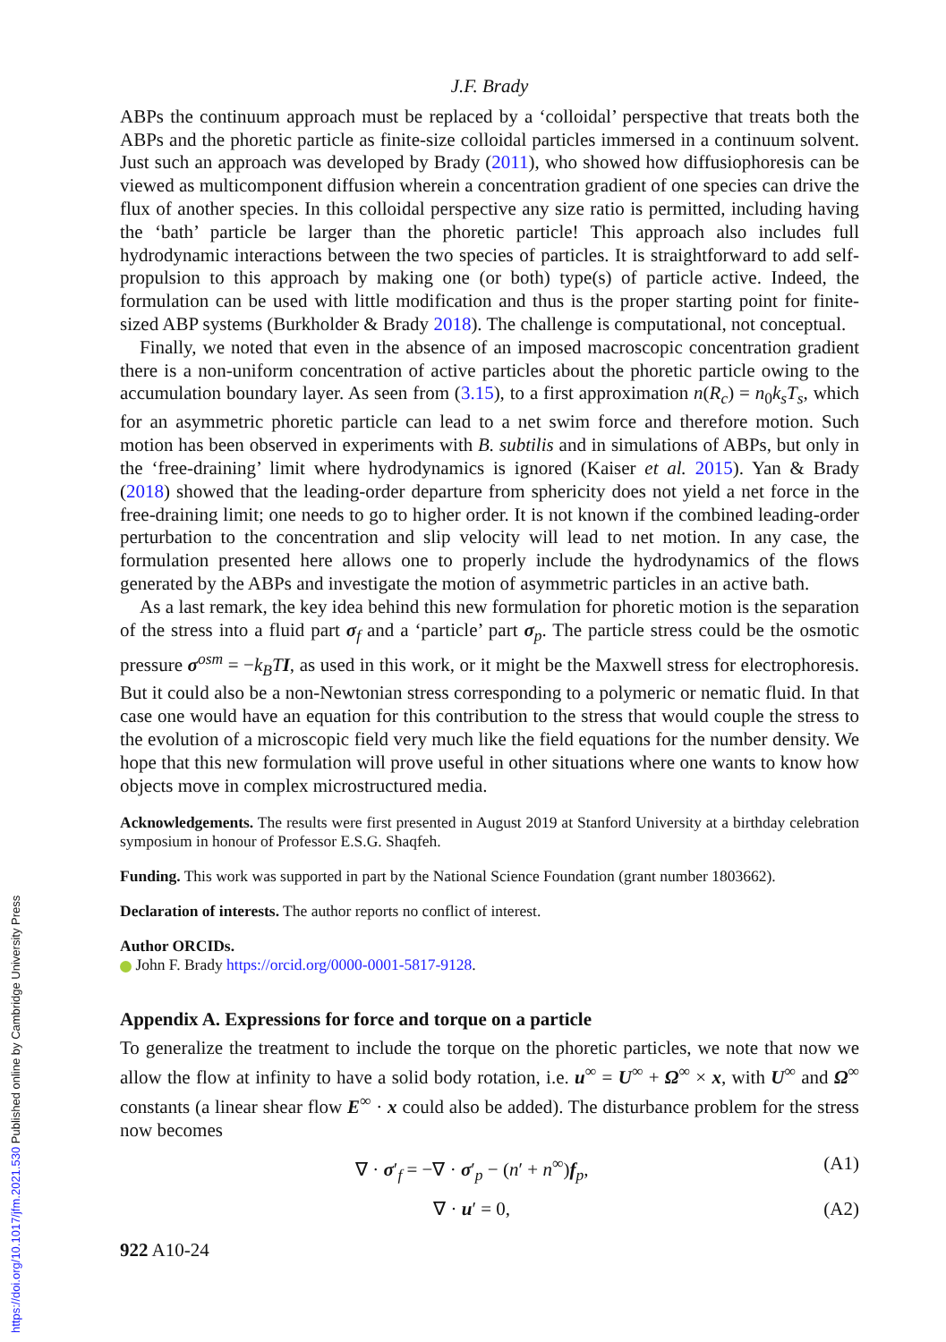J.F. Brady
ABPs the continuum approach must be replaced by a ‘colloidal’ perspective that treats both the ABPs and the phoretic particle as finite-size colloidal particles immersed in a continuum solvent. Just such an approach was developed by Brady (2011), who showed how diffusiophoresis can be viewed as multicomponent diffusion wherein a concentration gradient of one species can drive the flux of another species. In this colloidal perspective any size ratio is permitted, including having the ‘bath’ particle be larger than the phoretic particle! This approach also includes full hydrodynamic interactions between the two species of particles. It is straightforward to add self-propulsion to this approach by making one (or both) type(s) of particle active. Indeed, the formulation can be used with little modification and thus is the proper starting point for finite-sized ABP systems (Burkholder & Brady 2018). The challenge is computational, not conceptual.
Finally, we noted that even in the absence of an imposed macroscopic concentration gradient there is a non-uniform concentration of active particles about the phoretic particle owing to the accumulation boundary layer. As seen from (3.15), to a first approximation n(R<sub>c</sub>) = n<sub>0</sub>k<sub>s</sub>T<sub>s</sub>, which for an asymmetric phoretic particle can lead to a net swim force and therefore motion. Such motion has been observed in experiments with B. subtilis and in simulations of ABPs, but only in the ‘free-draining’ limit where hydrodynamics is ignored (Kaiser et al. 2015). Yan & Brady (2018) showed that the leading-order departure from sphericity does not yield a net force in the free-draining limit; one needs to go to higher order. It is not known if the combined leading-order perturbation to the concentration and slip velocity will lead to net motion. In any case, the formulation presented here allows one to properly include the hydrodynamics of the flows generated by the ABPs and investigate the motion of asymmetric particles in an active bath.
As a last remark, the key idea behind this new formulation for phoretic motion is the separation of the stress into a fluid part σ<sub>f</sub> and a ‘particle’ part σ<sub>p</sub>. The particle stress could be the osmotic pressure σ<sup>osm</sup> = −k<sub>B</sub>T I, as used in this work, or it might be the Maxwell stress for electrophoresis. But it could also be a non-Newtonian stress corresponding to a polymeric or nematic fluid. In that case one would have an equation for this contribution to the stress that would couple the stress to the evolution of a microscopic field very much like the field equations for the number density. We hope that this new formulation will prove useful in other situations where one wants to know how objects move in complex microstructured media.
Acknowledgements. The results were first presented in August 2019 at Stanford University at a birthday celebration symposium in honour of Professor E.S.G. Shaqfeh.
Funding. This work was supported in part by the National Science Foundation (grant number 1803662).
Declaration of interests. The author reports no conflict of interest.
Author ORCIDs.
John F. Brady https://orcid.org/0000-0001-5817-9128.
Appendix A. Expressions for force and torque on a particle
To generalize the treatment to include the torque on the phoretic particles, we note that now we allow the flow at infinity to have a solid body rotation, i.e. u<sup>∞</sup> = U<sup>∞</sup> + Ω<sup>∞</sup> × x, with U<sup>∞</sup> and Ω<sup>∞</sup> constants (a linear shear flow E<sup>∞</sup> · x could also be added). The disturbance problem for the stress now becomes
∇ · σ′<sub>f</sub> = −∇ · σ′<sub>p</sub> − (n′ + n<sup>∞</sup>)f<sub>p</sub>, (A1)
∇ · u′ = 0, (A2)
922 A10-24
https://doi.org/10.1017/jfm.2021.530 Published online by Cambridge University Press